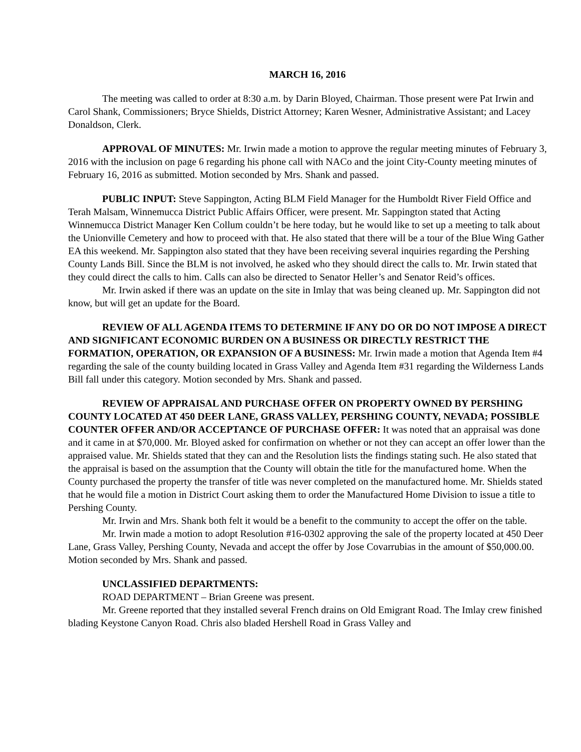MARCH 16, 2016
The meeting was called to order at 8:30 a.m. by Darin Bloyed, Chairman. Those present were Pat Irwin and Carol Shank, Commissioners; Bryce Shields, District Attorney; Karen Wesner, Administrative Assistant; and Lacey Donaldson, Clerk.
APPROVAL OF MINUTES: Mr. Irwin made a motion to approve the regular meeting minutes of February 3, 2016 with the inclusion on page 6 regarding his phone call with NACo and the joint City-County meeting minutes of February 16, 2016 as submitted. Motion seconded by Mrs. Shank and passed.
PUBLIC INPUT: Steve Sappington, Acting BLM Field Manager for the Humboldt River Field Office and Terah Malsam, Winnemucca District Public Affairs Officer, were present. Mr. Sappington stated that Acting Winnemucca District Manager Ken Collum couldn’t be here today, but he would like to set up a meeting to talk about the Unionville Cemetery and how to proceed with that. He also stated that there will be a tour of the Blue Wing Gather EA this weekend. Mr. Sappington also stated that they have been receiving several inquiries regarding the Pershing County Lands Bill. Since the BLM is not involved, he asked who they should direct the calls to. Mr. Irwin stated that they could direct the calls to him. Calls can also be directed to Senator Heller’s and Senator Reid’s offices.
Mr. Irwin asked if there was an update on the site in Imlay that was being cleaned up. Mr. Sappington did not know, but will get an update for the Board.
REVIEW OF ALL AGENDA ITEMS TO DETERMINE IF ANY DO OR DO NOT IMPOSE A DIRECT AND SIGNIFICANT ECONOMIC BURDEN ON A BUSINESS OR DIRECTLY RESTRICT THE FORMATION, OPERATION, OR EXPANSION OF A BUSINESS: Mr. Irwin made a motion that Agenda Item #4 regarding the sale of the county building located in Grass Valley and Agenda Item #31 regarding the Wilderness Lands Bill fall under this category. Motion seconded by Mrs. Shank and passed.
REVIEW OF APPRAISAL AND PURCHASE OFFER ON PROPERTY OWNED BY PERSHING COUNTY LOCATED AT 450 DEER LANE, GRASS VALLEY, PERSHING COUNTY, NEVADA; POSSIBLE COUNTER OFFER AND/OR ACCEPTANCE OF PURCHASE OFFER: It was noted that an appraisal was done and it came in at $70,000. Mr. Bloyed asked for confirmation on whether or not they can accept an offer lower than the appraised value. Mr. Shields stated that they can and the Resolution lists the findings stating such. He also stated that the appraisal is based on the assumption that the County will obtain the title for the manufactured home. When the County purchased the property the transfer of title was never completed on the manufactured home. Mr. Shields stated that he would file a motion in District Court asking them to order the Manufactured Home Division to issue a title to Pershing County.
Mr. Irwin and Mrs. Shank both felt it would be a benefit to the community to accept the offer on the table.
Mr. Irwin made a motion to adopt Resolution #16-0302 approving the sale of the property located at 450 Deer Lane, Grass Valley, Pershing County, Nevada and accept the offer by Jose Covarrubias in the amount of $50,000.00. Motion seconded by Mrs. Shank and passed.
UNCLASSIFIED DEPARTMENTS:
ROAD DEPARTMENT – Brian Greene was present.
Mr. Greene reported that they installed several French drains on Old Emigrant Road. The Imlay crew finished blading Keystone Canyon Road. Chris also bladed Hershell Road in Grass Valley and